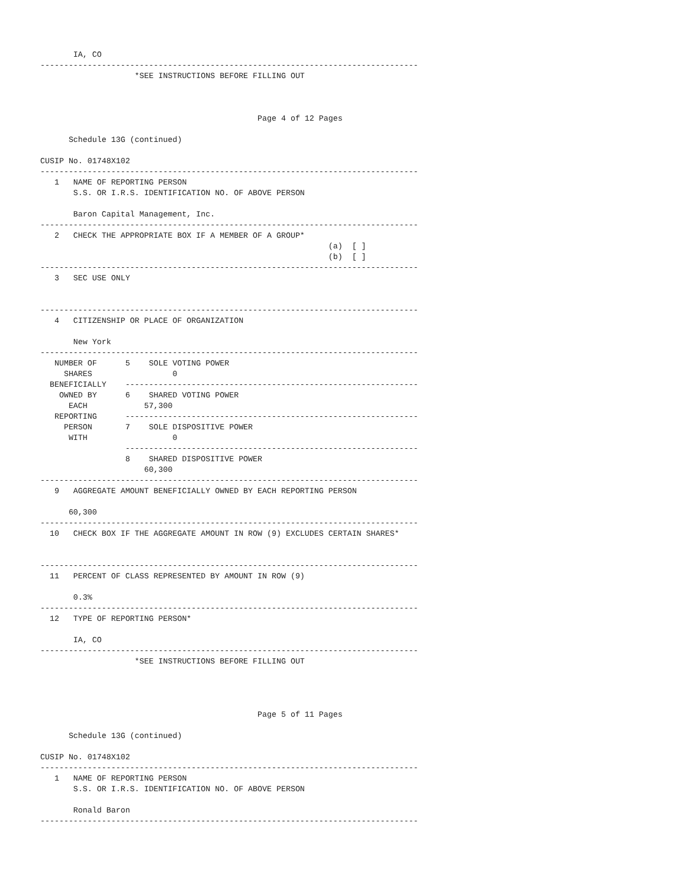IA, CO
--------------------------------------------------------------------------------
                    *SEE INSTRUCTIONS BEFORE FILLING OUT



                                              Page 4 of 12 Pages

      Schedule 13G (continued)

CUSIP No. 01748X102
--------------------------------------------------------------------------------
   1   NAME OF REPORTING PERSON
       S.S. OR I.R.S. IDENTIFICATION NO. OF ABOVE PERSON

       Baron Capital Management, Inc.
--------------------------------------------------------------------------------
   2   CHECK THE APPROPRIATE BOX IF A MEMBER OF A GROUP*
                                                             (a)  [ ]
                                                             (b)  [ ]
--------------------------------------------------------------------------------
   3   SEC USE ONLY


--------------------------------------------------------------------------------
   4   CITIZENSHIP OR PLACE OF ORGANIZATION

       New York
--------------------------------------------------------------------------------
   NUMBER OF      5    SOLE VOTING POWER
     SHARES                 0
  BENEFICIALLY    --------------------------------------------------------------
    OWNED BY      6    SHARED VOTING POWER
      EACH            57,300
   REPORTING      --------------------------------------------------------------
     PERSON       7    SOLE DISPOSITIVE POWER
      WITH                  0
                  --------------------------------------------------------------
                  8    SHARED DISPOSITIVE POWER
                      60,300
--------------------------------------------------------------------------------
   9   AGGREGATE AMOUNT BENEFICIALLY OWNED BY EACH REPORTING PERSON

      60,300
--------------------------------------------------------------------------------
  10   CHECK BOX IF THE AGGREGATE AMOUNT IN ROW (9) EXCLUDES CERTAIN SHARES*


--------------------------------------------------------------------------------
  11   PERCENT OF CLASS REPRESENTED BY AMOUNT IN ROW (9)

       0.3%
--------------------------------------------------------------------------------
  12   TYPE OF REPORTING PERSON*

       IA, CO
--------------------------------------------------------------------------------
                    *SEE INSTRUCTIONS BEFORE FILLING OUT




                                              Page 5 of 11 Pages

      Schedule 13G (continued)

CUSIP No. 01748X102
--------------------------------------------------------------------------------
   1   NAME OF REPORTING PERSON
       S.S. OR I.R.S. IDENTIFICATION NO. OF ABOVE PERSON

       Ronald Baron
--------------------------------------------------------------------------------